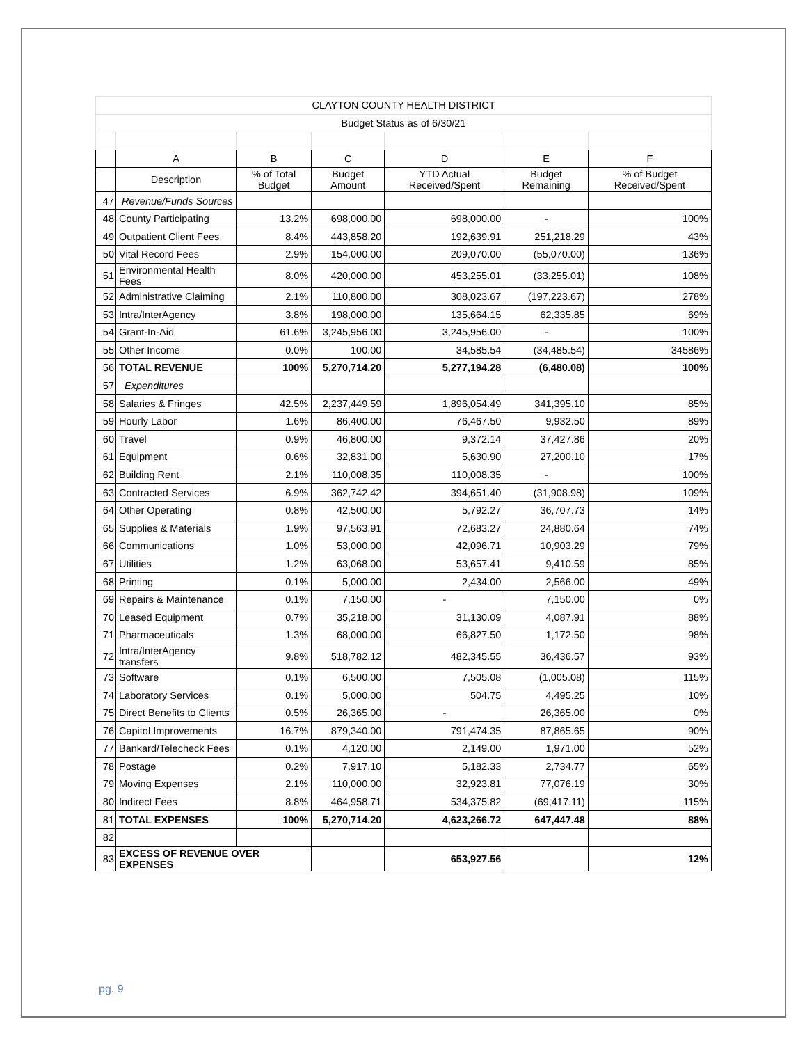| CLAYTON COUNTY HEALTH DISTRICT | | | | | | |
| Budget Status as of 6/30/21 | | | | | | |
| | A | B | C | D | E | F |
| | Description | % of Total Budget | Budget Amount | YTD Actual Received/Spent | Budget Remaining | % of Budget Received/Spent |
| 47 | Revenue/Funds Sources | | | | | |
| 48 | County Participating | 13.2% | 698,000.00 | 698,000.00 | - | 100% |
| 49 | Outpatient Client Fees | 8.4% | 443,858.20 | 192,639.91 | 251,218.29 | 43% |
| 50 | Vital Record Fees | 2.9% | 154,000.00 | 209,070.00 | (55,070.00) | 136% |
| 51 | Environmental Health Fees | 8.0% | 420,000.00 | 453,255.01 | (33,255.01) | 108% |
| 52 | Administrative Claiming | 2.1% | 110,800.00 | 308,023.67 | (197,223.67) | 278% |
| 53 | Intra/InterAgency | 3.8% | 198,000.00 | 135,664.15 | 62,335.85 | 69% |
| 54 | Grant-In-Aid | 61.6% | 3,245,956.00 | 3,245,956.00 | - | 100% |
| 55 | Other Income | 0.0% | 100.00 | 34,585.54 | (34,485.54) | 34586% |
| 56 | TOTAL REVENUE | 100% | 5,270,714.20 | 5,277,194.28 | (6,480.08) | 100% |
| 57 | Expenditures | | | | | |
| 58 | Salaries & Fringes | 42.5% | 2,237,449.59 | 1,896,054.49 | 341,395.10 | 85% |
| 59 | Hourly Labor | 1.6% | 86,400.00 | 76,467.50 | 9,932.50 | 89% |
| 60 | Travel | 0.9% | 46,800.00 | 9,372.14 | 37,427.86 | 20% |
| 61 | Equipment | 0.6% | 32,831.00 | 5,630.90 | 27,200.10 | 17% |
| 62 | Building Rent | 2.1% | 110,008.35 | 110,008.35 | - | 100% |
| 63 | Contracted Services | 6.9% | 362,742.42 | 394,651.40 | (31,908.98) | 109% |
| 64 | Other Operating | 0.8% | 42,500.00 | 5,792.27 | 36,707.73 | 14% |
| 65 | Supplies & Materials | 1.9% | 97,563.91 | 72,683.27 | 24,880.64 | 74% |
| 66 | Communications | 1.0% | 53,000.00 | 42,096.71 | 10,903.29 | 79% |
| 67 | Utilities | 1.2% | 63,068.00 | 53,657.41 | 9,410.59 | 85% |
| 68 | Printing | 0.1% | 5,000.00 | 2,434.00 | 2,566.00 | 49% |
| 69 | Repairs & Maintenance | 0.1% | 7,150.00 | - | 7,150.00 | 0% |
| 70 | Leased Equipment | 0.7% | 35,218.00 | 31,130.09 | 4,087.91 | 88% |
| 71 | Pharmaceuticals | 1.3% | 68,000.00 | 66,827.50 | 1,172.50 | 98% |
| 72 | Intra/InterAgency transfers | 9.8% | 518,782.12 | 482,345.55 | 36,436.57 | 93% |
| 73 | Software | 0.1% | 6,500.00 | 7,505.08 | (1,005.08) | 115% |
| 74 | Laboratory Services | 0.1% | 5,000.00 | 504.75 | 4,495.25 | 10% |
| 75 | Direct Benefits to Clients | 0.5% | 26,365.00 | - | 26,365.00 | 0% |
| 76 | Capitol Improvements | 16.7% | 879,340.00 | 791,474.35 | 87,865.65 | 90% |
| 77 | Bankard/Telecheck Fees | 0.1% | 4,120.00 | 2,149.00 | 1,971.00 | 52% |
| 78 | Postage | 0.2% | 7,917.10 | 5,182.33 | 2,734.77 | 65% |
| 79 | Moving Expenses | 2.1% | 110,000.00 | 32,923.81 | 77,076.19 | 30% |
| 80 | Indirect Fees | 8.8% | 464,958.71 | 534,375.82 | (69,417.11) | 115% |
| 81 | TOTAL EXPENSES | 100% | 5,270,714.20 | 4,623,266.72 | 647,447.48 | 88% |
| 82 | | | | | | |
| 83 | EXCESS OF REVENUE OVER EXPENSES | | | 653,927.56 | | 12% |
pg. 9